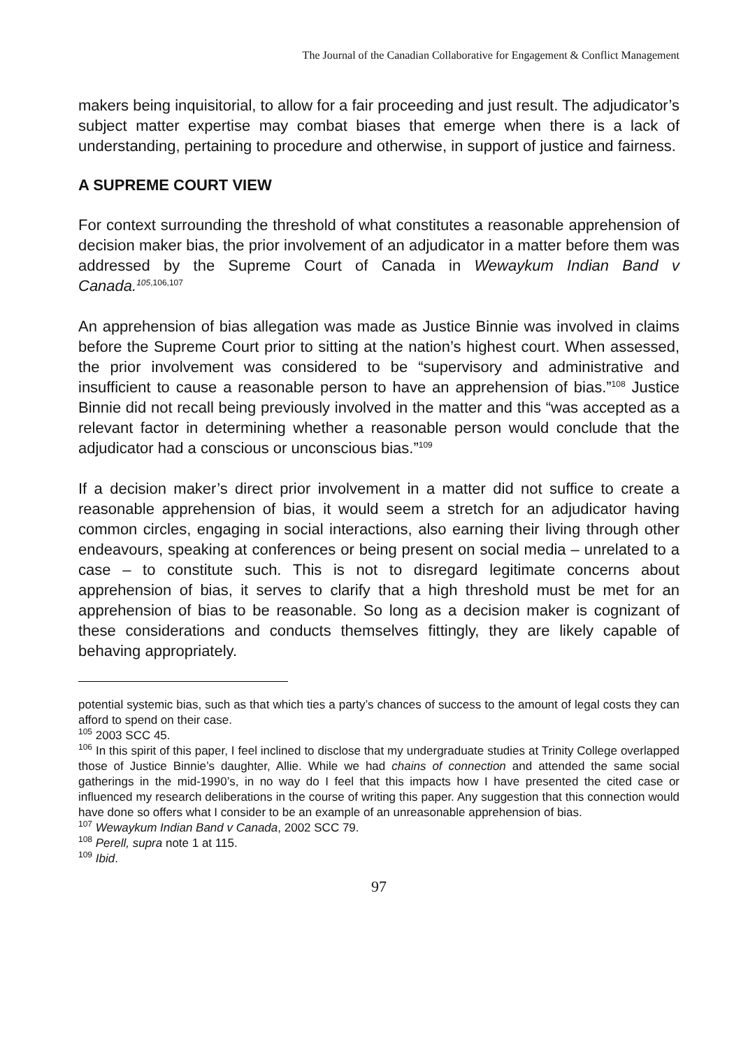The Journal of the Canadian Collaborative for Engagement & Conflict Management
makers being inquisitorial, to allow for a fair proceeding and just result. The adjudicator’s subject matter expertise may combat biases that emerge when there is a lack of understanding, pertaining to procedure and otherwise, in support of justice and fairness.
A SUPREME COURT VIEW
For context surrounding the threshold of what constitutes a reasonable apprehension of decision maker bias, the prior involvement of an adjudicator in a matter before them was addressed by the Supreme Court of Canada in Wewaykum Indian Band v Canada.<sup>105</sup><sup>,106,107</sup>
An apprehension of bias allegation was made as Justice Binnie was involved in claims before the Supreme Court prior to sitting at the nation’s highest court. When assessed, the prior involvement was considered to be “supervisory and administrative and insufficient to cause a reasonable person to have an apprehension of bias.”<sup>108</sup> Justice Binnie did not recall being previously involved in the matter and this “was accepted as a relevant factor in determining whether a reasonable person would conclude that the adjudicator had a conscious or unconscious bias.”<sup>109</sup>
If a decision maker’s direct prior involvement in a matter did not suffice to create a reasonable apprehension of bias, it would seem a stretch for an adjudicator having common circles, engaging in social interactions, also earning their living through other endeavours, speaking at conferences or being present on social media – unrelated to a case – to constitute such. This is not to disregard legitimate concerns about apprehension of bias, it serves to clarify that a high threshold must be met for an apprehension of bias to be reasonable. So long as a decision maker is cognizant of these considerations and conducts themselves fittingly, they are likely capable of behaving appropriately.
potential systemic bias, such as that which ties a party’s chances of success to the amount of legal costs they can afford to spend on their case.
<sup>105</sup> 2003 SCC 45.
<sup>106</sup> In this spirit of this paper, I feel inclined to disclose that my undergraduate studies at Trinity College overlapped those of Justice Binnie’s daughter, Allie. While we had chains of connection and attended the same social gatherings in the mid-1990’s, in no way do I feel that this impacts how I have presented the cited case or influenced my research deliberations in the course of writing this paper. Any suggestion that this connection would have done so offers what I consider to be an example of an unreasonable apprehension of bias.
<sup>107</sup> Wewaykum Indian Band v Canada, 2002 SCC 79.
<sup>108</sup> Perell, supra note 1 at 115.
<sup>109</sup> Ibid.
97